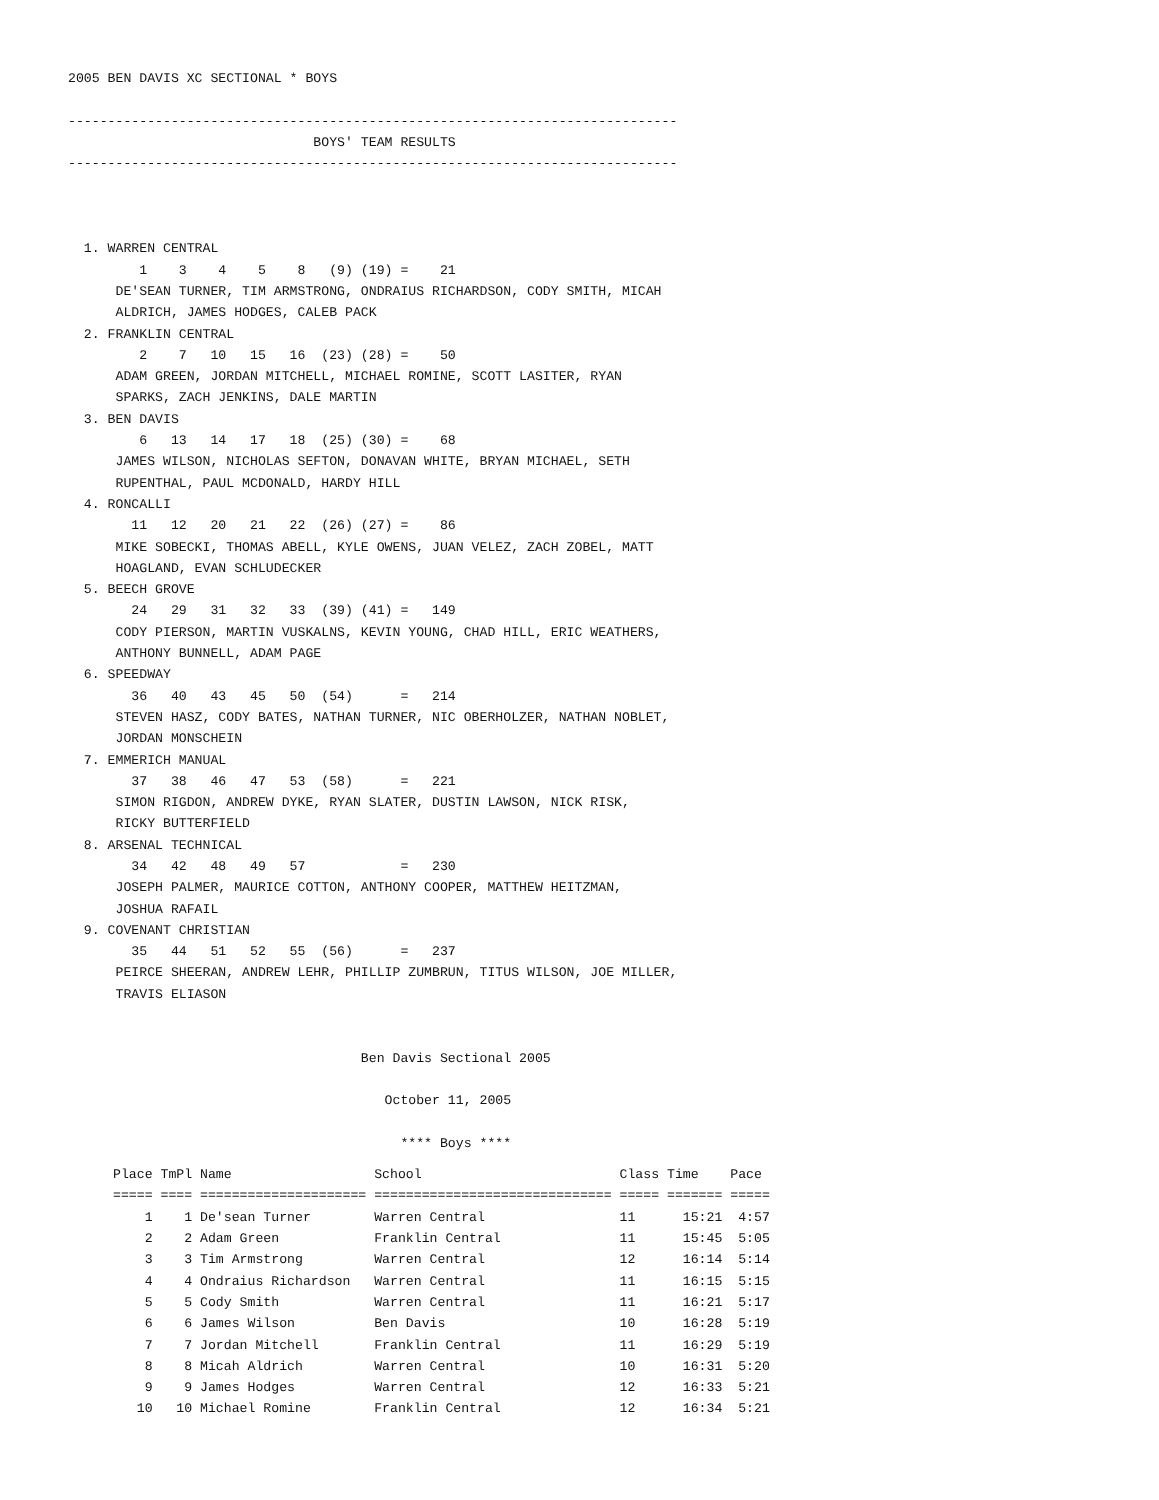2005 BEN DAVIS XC SECTIONAL * BOYS

-----------------------------------------------------------------------------
                               BOYS' TEAM RESULTS
-----------------------------------------------------------------------------



  1. WARREN CENTRAL
         1    3    4    5    8   (9) (19) =    21
      DE'SEAN TURNER, TIM ARMSTRONG, ONDRAIUS RICHARDSON, CODY SMITH, MICAH
      ALDRICH, JAMES HODGES, CALEB PACK
  2. FRANKLIN CENTRAL
         2    7   10   15   16  (23) (28) =    50
      ADAM GREEN, JORDAN MITCHELL, MICHAEL ROMINE, SCOTT LASITER, RYAN
      SPARKS, ZACH JENKINS, DALE MARTIN
  3. BEN DAVIS
         6   13   14   17   18  (25) (30) =    68
      JAMES WILSON, NICHOLAS SEFTON, DONAVAN WHITE, BRYAN MICHAEL, SETH
      RUPENTHAL, PAUL MCDONALD, HARDY HILL
  4. RONCALLI
        11   12   20   21   22  (26) (27) =    86
      MIKE SOBECKI, THOMAS ABELL, KYLE OWENS, JUAN VELEZ, ZACH ZOBEL, MATT
      HOAGLAND, EVAN SCHLUDECKER
  5. BEECH GROVE
        24   29   31   32   33  (39) (41) =   149
      CODY PIERSON, MARTIN VUSKALNS, KEVIN YOUNG, CHAD HILL, ERIC WEATHERS,
      ANTHONY BUNNELL, ADAM PAGE
  6. SPEEDWAY
        36   40   43   45   50  (54)      =   214
      STEVEN HASZ, CODY BATES, NATHAN TURNER, NIC OBERHOLZER, NATHAN NOBLET,
      JORDAN MONSCHEIN
  7. EMMERICH MANUAL
        37   38   46   47   53  (58)      =   221
      SIMON RIGDON, ANDREW DYKE, RYAN SLATER, DUSTIN LAWSON, NICK RISK,
      RICKY BUTTERFIELD
  8. ARSENAL TECHNICAL
        34   42   48   49   57            =   230
      JOSEPH PALMER, MAURICE COTTON, ANTHONY COOPER, MATTHEW HEITZMAN,
      JOSHUA RAFAIL
  9. COVENANT CHRISTIAN
        35   44   51   52   55  (56)      =   237
      PEIRCE SHEERAN, ANDREW LEHR, PHILLIP ZUMBRUN, TITUS WILSON, JOE MILLER,
      TRAVIS ELIASON


                                     Ben Davis Sectional 2005

                                        October 11, 2005

                                          **** Boys ****
| Place | TmPl | Name | School | Class | Time | Pace |
| --- | --- | --- | --- | --- | --- | --- |
| ===== | ==== | ===================== | ============================== | ===== | ======= | ===== |
| 1 | 1 | De'sean Turner | Warren Central | 11 | 15:21 | 4:57 |
| 2 | 2 | Adam Green | Franklin Central | 11 | 15:45 | 5:05 |
| 3 | 3 | Tim Armstrong | Warren Central | 12 | 16:14 | 5:14 |
| 4 | 4 | Ondraius Richardson | Warren Central | 11 | 16:15 | 5:15 |
| 5 | 5 | Cody Smith | Warren Central | 11 | 16:21 | 5:17 |
| 6 | 6 | James Wilson | Ben Davis | 10 | 16:28 | 5:19 |
| 7 | 7 | Jordan Mitchell | Franklin Central | 11 | 16:29 | 5:19 |
| 8 | 8 | Micah Aldrich | Warren Central | 10 | 16:31 | 5:20 |
| 9 | 9 | James Hodges | Warren Central | 12 | 16:33 | 5:21 |
| 10 | 10 | Michael Romine | Franklin Central | 12 | 16:34 | 5:21 |